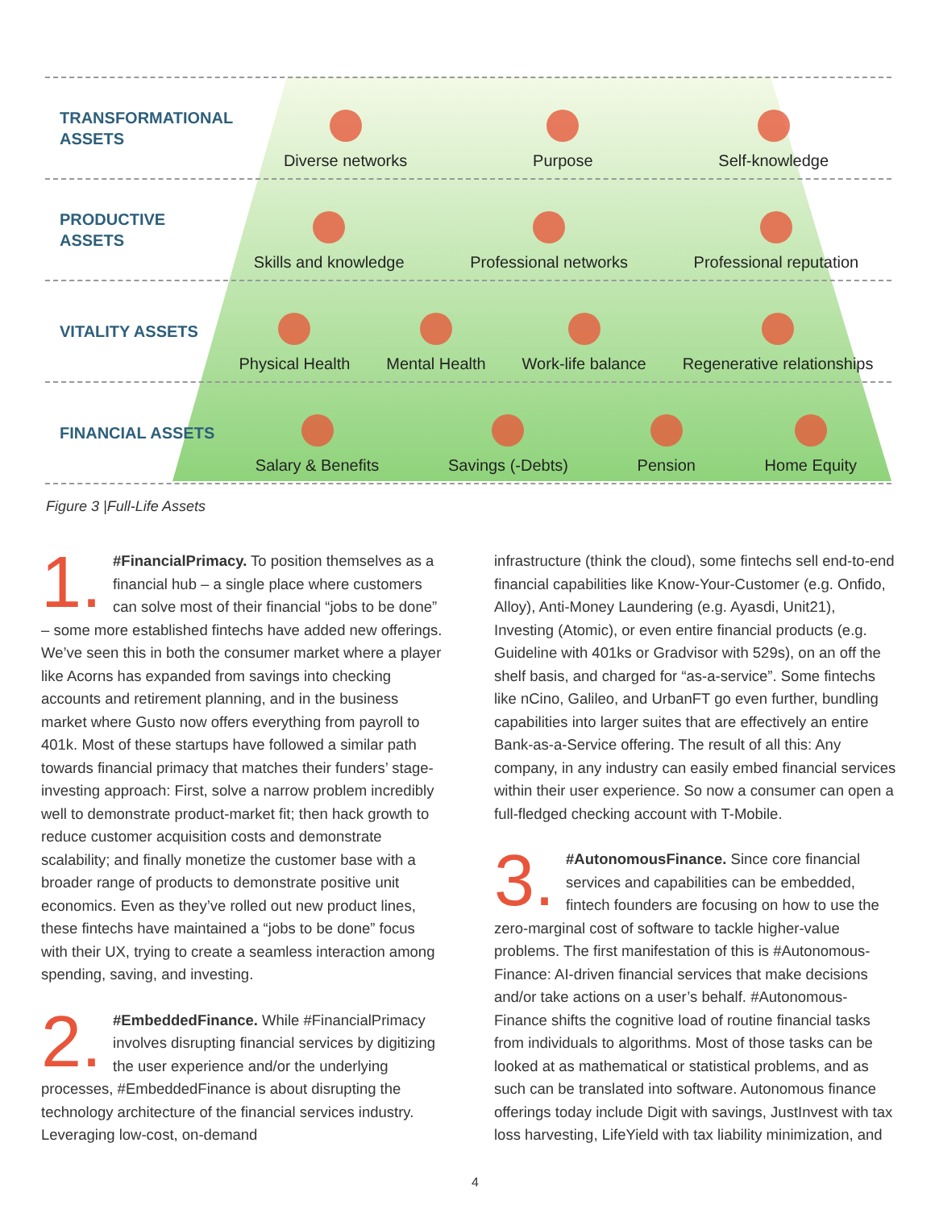TRANSFORMATIONAL ASSETS
Diverse networks Purpose Self-knowledge
PRODUCTIVE ASSETS
Skills and knowledge Professional networks Professional reputation
VITALITY ASSETS
Physical Health Mental Health Work-life balance Regenerative relationships
FINANCIAL ASSETS
Salary & Benefits Savings (-Debts) Pension Home Equity
Figure 3 |Full-Life Assets
1. #FinancialPrimacy. To position themselves as a financial hub – a single place where customers can solve most of their financial “jobs to be done” – some more established fintechs have added new offerings. We’ve seen this in both the consumer market where a player like Acorns has expanded from savings into checking accounts and retirement planning, and in the business market where Gusto now offers everything from payroll to 401k. Most of these startups have followed a similar path towards financial primacy that matches their funders’ stage-investing approach: First, solve a narrow problem incredibly well to demonstrate product-market fit; then hack growth to reduce customer acquisition costs and demonstrate scalability; and finally monetize the customer base with a broader range of products to demonstrate positive unit economics. Even as they’ve rolled out new product lines, these fintechs have maintained a “jobs to be done” focus with their UX, trying to create a seamless interaction among spending, saving, and investing.
2. #EmbeddedFinance. While #FinancialPrimacy involves disrupting financial services by digitizing the user experience and/or the underlying processes, #EmbeddedFinance is about disrupting the technology architecture of the financial services industry. Leveraging low-cost, on-demand
infrastructure (think the cloud), some fintechs sell end-to-end financial capabilities like Know-Your-Customer (e.g. Onfido, Alloy), Anti-Money Laundering (e.g. Ayasdi, Unit21), Investing (Atomic), or even entire financial products (e.g. Guideline with 401ks or Gradvisor with 529s), on an off the shelf basis, and charged for “as-a-service”. Some fintechs like nCino, Galileo, and UrbanFT go even further, bundling capabilities into larger suites that are effectively an entire Bank-as-a-Service offering. The result of all this: Any company, in any industry can easily embed financial services within their user experience. So now a consumer can open a full-fledged checking account with T-Mobile.
3. #AutonomousFinance. Since core financial services and capabilities can be embedded, fintech founders are focusing on how to use the zero-marginal cost of software to tackle higher-value problems. The first manifestation of this is #Autonomous-Finance: AI-driven financial services that make decisions and/or take actions on a user’s behalf. #Autonomous-Finance shifts the cognitive load of routine financial tasks from individuals to algorithms. Most of those tasks can be looked at as mathematical or statistical problems, and as such can be translated into software. Autonomous finance offerings today include Digit with savings, JustInvest with tax loss harvesting, LifeYield with tax liability minimization, and
4